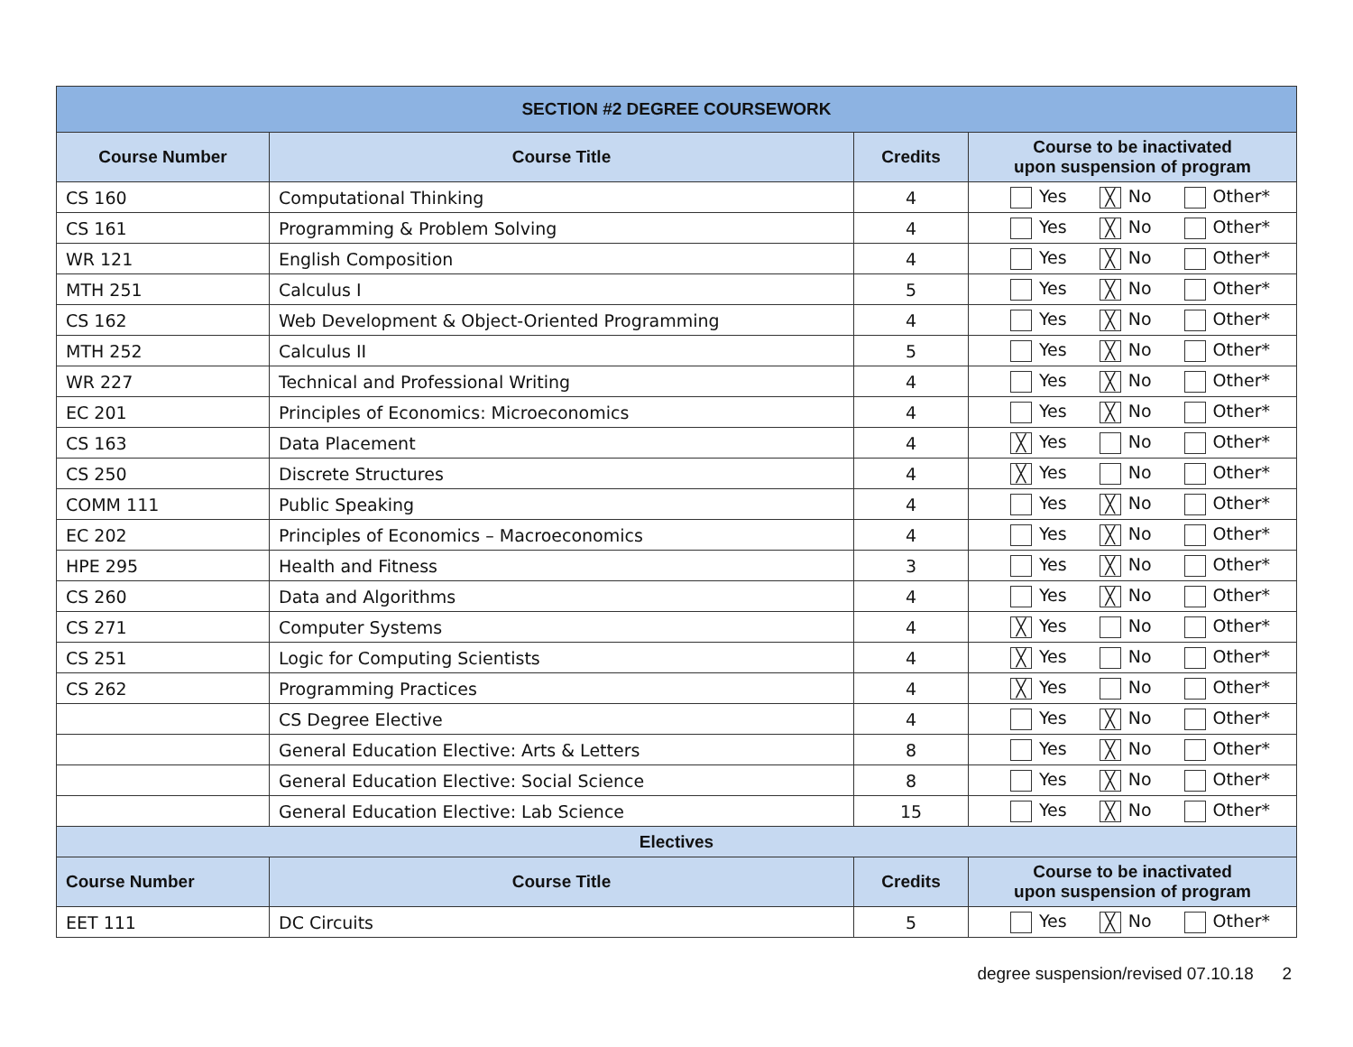| SECTION #2 DEGREE COURSEWORK | | | |
| --- | --- | --- | --- |
| Course Number | Course Title | Credits | Course to be inactivated upon suspension of program |
| CS 160 | Computational Thinking | 4 | Yes ╳ No Other* |
| CS 161 | Programming & Problem Solving | 4 | Yes ╳ No Other* |
| WR 121 | English Composition | 4 | Yes ╳ No Other* |
| MTH 251 | Calculus I | 5 | Yes ╳ No Other* |
| CS 162 | Web Development & Object-Oriented Programming | 4 | Yes ╳ No Other* |
| MTH 252 | Calculus II | 5 | Yes ╳ No Other* |
| WR 227 | Technical and Professional Writing | 4 | Yes ╳ No Other* |
| EC 201 | Principles of Economics: Microeconomics | 4 | Yes ╳ No Other* |
| CS 163 | Data Placement | 4 | ╳ Yes No Other* |
| CS 250 | Discrete Structures | 4 | ╳ Yes No Other* |
| COMM 111 | Public Speaking | 4 | Yes ╳ No Other* |
| EC 202 | Principles of Economics – Macroeconomics | 4 | Yes ╳ No Other* |
| HPE 295 | Health and Fitness | 3 | Yes ╳ No Other* |
| CS 260 | Data and Algorithms | 4 | Yes ╳ No Other* |
| CS 271 | Computer Systems | 4 | ╳ Yes No Other* |
| CS 251 | Logic for Computing Scientists | 4 | ╳ Yes No Other* |
| CS 262 | Programming Practices | 4 | ╳ Yes No Other* |
| | CS Degree Elective | 4 | Yes ╳ No Other* |
| | General Education Elective: Arts & Letters | 8 | Yes ╳ No Other* |
| | General Education Elective: Social Science | 8 | Yes ╳ No Other* |
| | General Education Elective: Lab Science | 15 | Yes ╳ No Other* |
| Electives | | | |
| Course Number | Course Title | Credits | Course to be inactivated upon suspension of program |
| EET 111 | DC Circuits | 5 | Yes ╳ No Other* |
degree suspension/revised 07.10.18 2